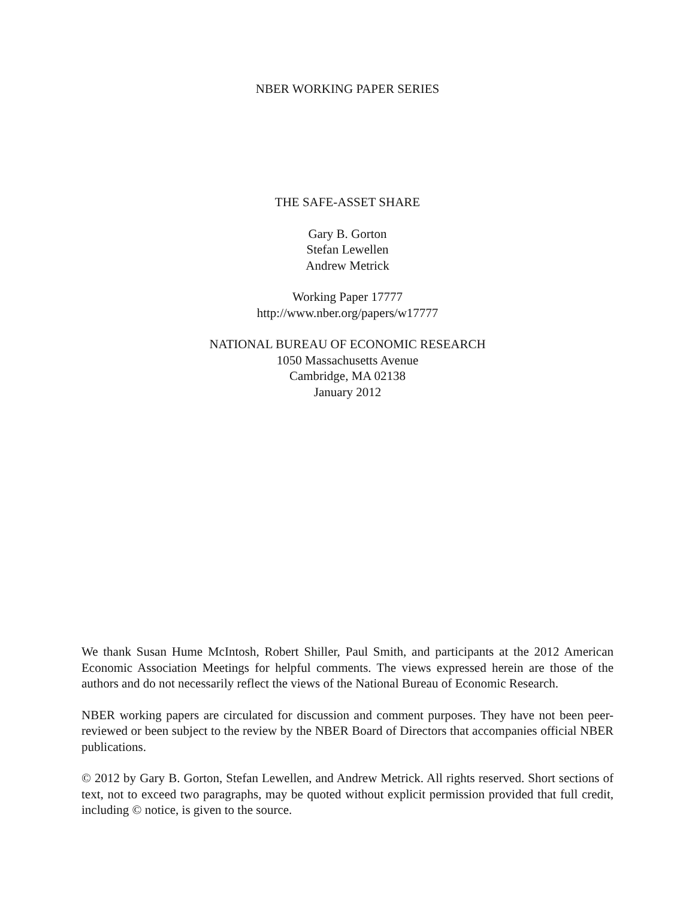NBER WORKING PAPER SERIES
THE SAFE-ASSET SHARE
Gary B. Gorton
Stefan Lewellen
Andrew Metrick
Working Paper 17777
http://www.nber.org/papers/w17777
NATIONAL BUREAU OF ECONOMIC RESEARCH
1050 Massachusetts Avenue
Cambridge, MA 02138
January 2012
We thank Susan Hume McIntosh, Robert Shiller, Paul Smith, and participants at the 2012 American Economic Association Meetings for helpful comments. The views expressed herein are those of the authors and do not necessarily reflect the views of the National Bureau of Economic Research.
NBER working papers are circulated for discussion and comment purposes. They have not been peer-reviewed or been subject to the review by the NBER Board of Directors that accompanies official NBER publications.
© 2012 by Gary B. Gorton, Stefan Lewellen, and Andrew Metrick. All rights reserved. Short sections of text, not to exceed two paragraphs, may be quoted without explicit permission provided that full credit, including © notice, is given to the source.